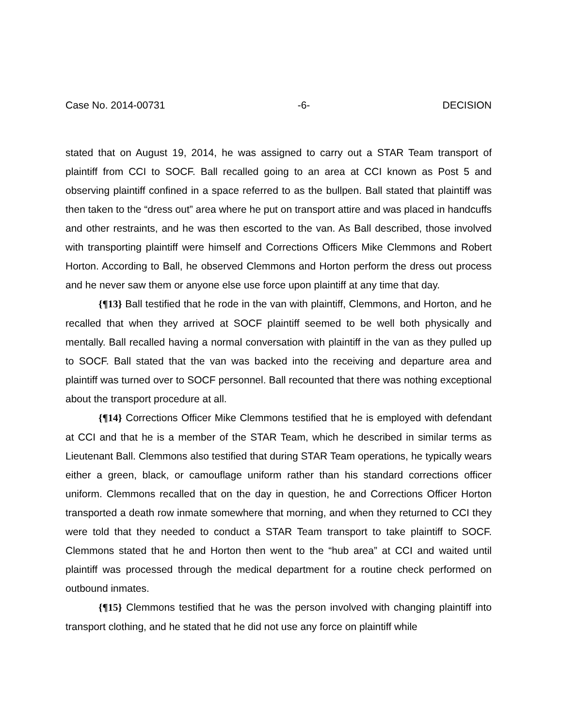Case No. 2014-00731 -6- DECISION
stated that on August 19, 2014, he was assigned to carry out a STAR Team transport of plaintiff from CCI to SOCF. Ball recalled going to an area at CCI known as Post 5 and observing plaintiff confined in a space referred to as the bullpen. Ball stated that plaintiff was then taken to the “dress out” area where he put on transport attire and was placed in handcuffs and other restraints, and he was then escorted to the van. As Ball described, those involved with transporting plaintiff were himself and Corrections Officers Mike Clemmons and Robert Horton. According to Ball, he observed Clemmons and Horton perform the dress out process and he never saw them or anyone else use force upon plaintiff at any time that day.
{¶13} Ball testified that he rode in the van with plaintiff, Clemmons, and Horton, and he recalled that when they arrived at SOCF plaintiff seemed to be well both physically and mentally. Ball recalled having a normal conversation with plaintiff in the van as they pulled up to SOCF. Ball stated that the van was backed into the receiving and departure area and plaintiff was turned over to SOCF personnel. Ball recounted that there was nothing exceptional about the transport procedure at all.
{¶14} Corrections Officer Mike Clemmons testified that he is employed with defendant at CCI and that he is a member of the STAR Team, which he described in similar terms as Lieutenant Ball. Clemmons also testified that during STAR Team operations, he typically wears either a green, black, or camouflage uniform rather than his standard corrections officer uniform. Clemmons recalled that on the day in question, he and Corrections Officer Horton transported a death row inmate somewhere that morning, and when they returned to CCI they were told that they needed to conduct a STAR Team transport to take plaintiff to SOCF. Clemmons stated that he and Horton then went to the “hub area” at CCI and waited until plaintiff was processed through the medical department for a routine check performed on outbound inmates.
{¶15} Clemmons testified that he was the person involved with changing plaintiff into transport clothing, and he stated that he did not use any force on plaintiff while